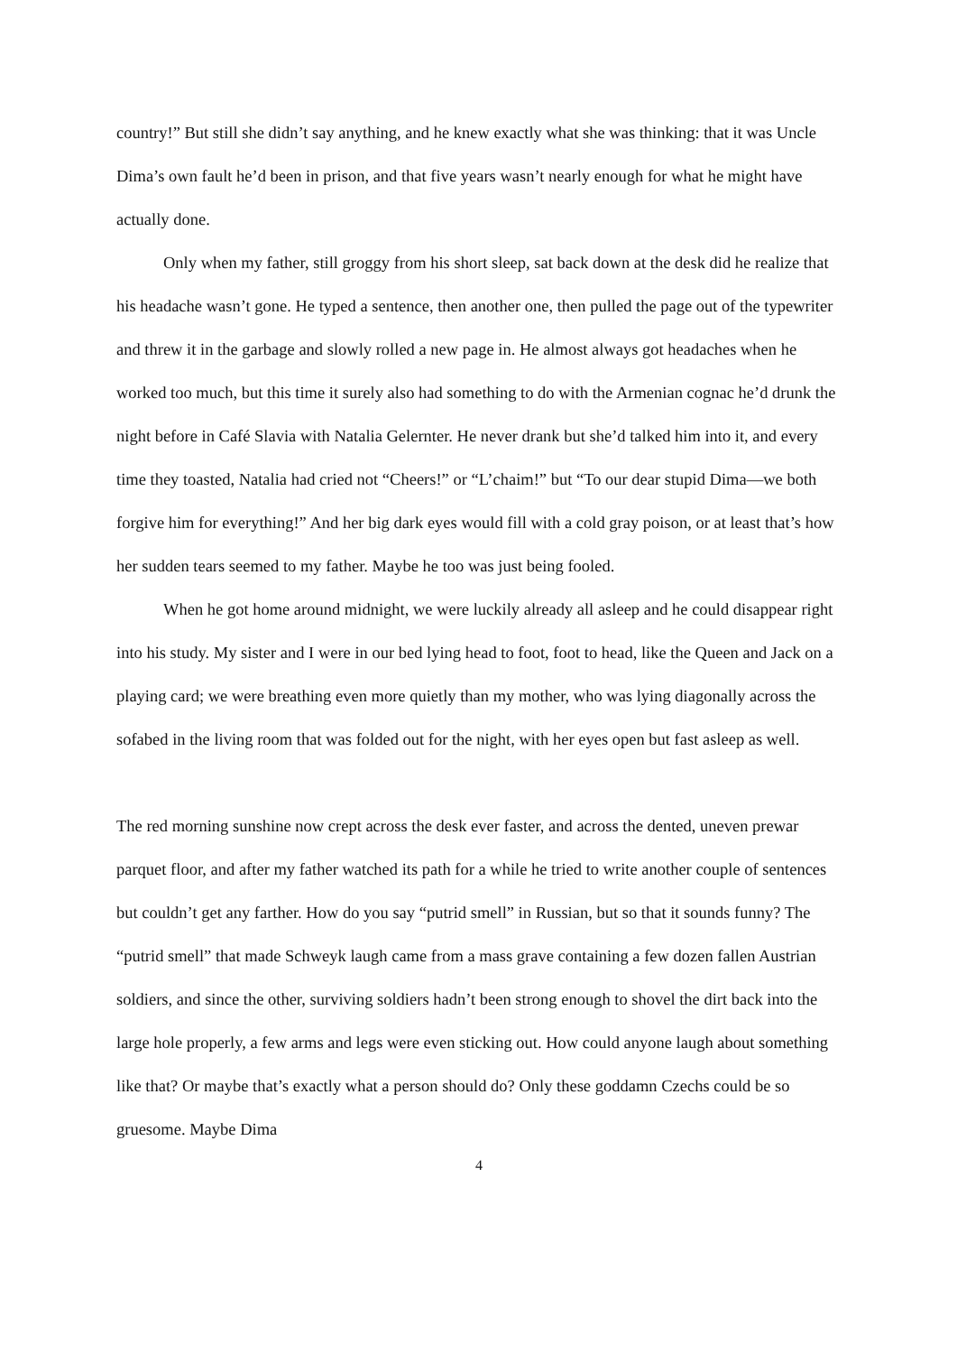country!” But still she didn’t say anything, and he knew exactly what she was thinking: that it was Uncle Dima’s own fault he’d been in prison, and that five years wasn’t nearly enough for what he might have actually done.
Only when my father, still groggy from his short sleep, sat back down at the desk did he realize that his headache wasn’t gone. He typed a sentence, then another one, then pulled the page out of the typewriter and threw it in the garbage and slowly rolled a new page in. He almost always got headaches when he worked too much, but this time it surely also had something to do with the Armenian cognac he’d drunk the night before in Café Slavia with Natalia Gelernter. He never drank but she’d talked him into it, and every time they toasted, Natalia had cried not “Cheers!” or “L’chaim!” but “To our dear stupid Dima—we both forgive him for everything!” And her big dark eyes would fill with a cold gray poison, or at least that’s how her sudden tears seemed to my father. Maybe he too was just being fooled.
When he got home around midnight, we were luckily already all asleep and he could disappear right into his study. My sister and I were in our bed lying head to foot, foot to head, like the Queen and Jack on a playing card; we were breathing even more quietly than my mother, who was lying diagonally across the sofabed in the living room that was folded out for the night, with her eyes open but fast asleep as well.
The red morning sunshine now crept across the desk ever faster, and across the dented, uneven prewar parquet floor, and after my father watched its path for a while he tried to write another couple of sentences but couldn’t get any farther. How do you say “putrid smell” in Russian, but so that it sounds funny? The “putrid smell” that made Schweyk laugh came from a mass grave containing a few dozen fallen Austrian soldiers, and since the other, surviving soldiers hadn’t been strong enough to shovel the dirt back into the large hole properly, a few arms and legs were even sticking out. How could anyone laugh about something like that? Or maybe that’s exactly what a person should do? Only these goddamn Czechs could be so gruesome. Maybe Dima
4